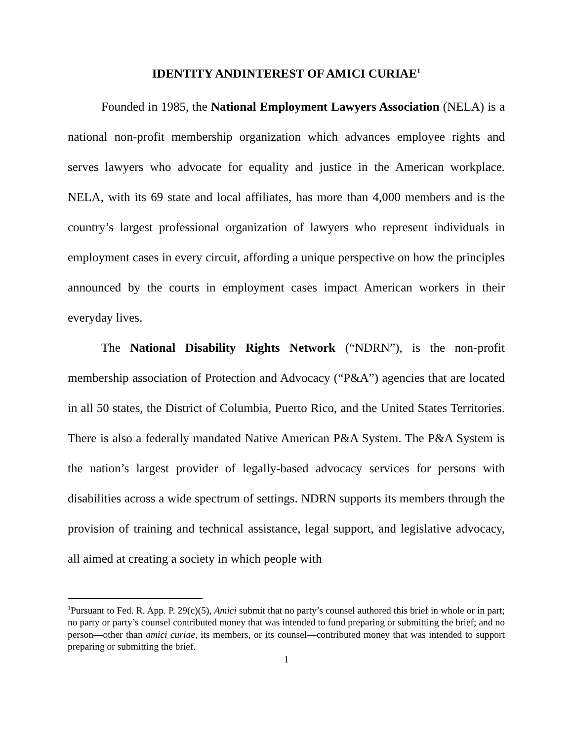IDENTITY ANDINTEREST OF AMICI CURIAE<sup>1</sup>
Founded in 1985, the National Employment Lawyers Association (NELA) is a national non-profit membership organization which advances employee rights and serves lawyers who advocate for equality and justice in the American workplace. NELA, with its 69 state and local affiliates, has more than 4,000 members and is the country’s largest professional organization of lawyers who represent individuals in employment cases in every circuit, affording a unique perspective on how the principles announced by the courts in employment cases impact American workers in their everyday lives.
The National Disability Rights Network (“NDRN”), is the non-profit membership association of Protection and Advocacy (“P&A”) agencies that are located in all 50 states, the District of Columbia, Puerto Rico, and the United States Territories. There is also a federally mandated Native American P&A System. The P&A System is the nation’s largest provider of legally-based advocacy services for persons with disabilities across a wide spectrum of settings. NDRN supports its members through the provision of training and technical assistance, legal support, and legislative advocacy, all aimed at creating a society in which people with
<sup>1</sup> Pursuant to Fed. R. App. P. 29(c)(5), Amici submit that no party’s counsel authored this brief in whole or in part; no party or party’s counsel contributed money that was intended to fund preparing or submitting the brief; and no person—other than amici curiae, its members, or its counsel—contributed money that was intended to support preparing or submitting the brief.
1